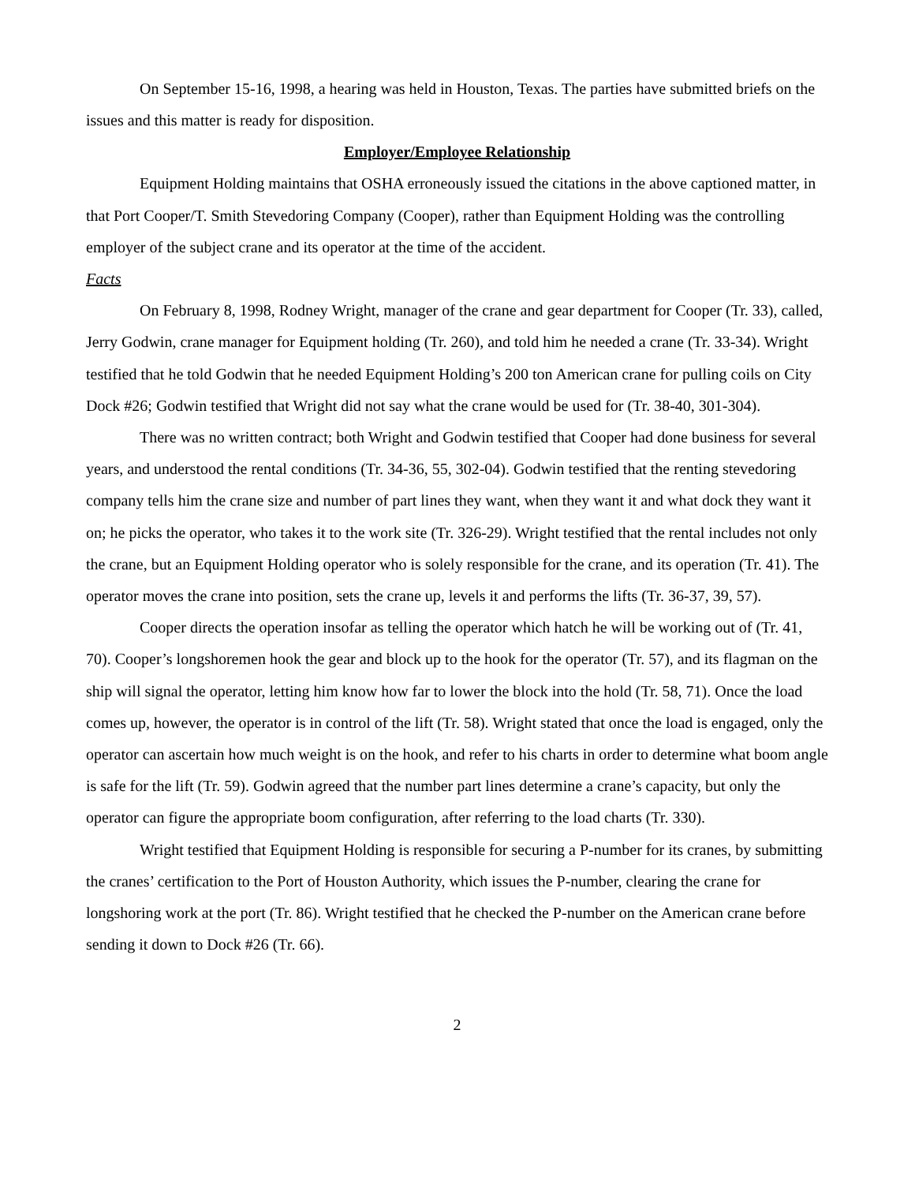On September 15-16, 1998, a hearing was held in Houston, Texas. The parties have submitted briefs on the issues and this matter is ready for disposition.
Employer/Employee Relationship
Equipment Holding maintains that OSHA erroneously issued the citations in the above captioned matter, in that Port Cooper/T. Smith Stevedoring Company (Cooper), rather than Equipment Holding was the controlling employer of the subject crane and its operator at the time of the accident.
Facts
On February 8, 1998, Rodney Wright, manager of the crane and gear department for Cooper (Tr. 33), called, Jerry Godwin, crane manager for Equipment holding (Tr. 260), and told him he needed a crane (Tr. 33-34). Wright testified that he told Godwin that he needed Equipment Holding’s 200 ton American crane for pulling coils on City Dock #26; Godwin testified that Wright did not say what the crane would be used for (Tr. 38-40, 301-304).
There was no written contract; both Wright and Godwin testified that Cooper had done business for several years, and understood the rental conditions (Tr. 34-36, 55, 302-04). Godwin testified that the renting stevedoring company tells him the crane size and number of part lines they want, when they want it and what dock they want it on; he picks the operator, who takes it to the work site (Tr. 326-29). Wright testified that the rental includes not only the crane, but an Equipment Holding operator who is solely responsible for the crane, and its operation (Tr. 41). The operator moves the crane into position, sets the crane up, levels it and performs the lifts (Tr. 36-37, 39, 57).
Cooper directs the operation insofar as telling the operator which hatch he will be working out of (Tr. 41, 70). Cooper’s longshoremen hook the gear and block up to the hook for the operator (Tr. 57), and its flagman on the ship will signal the operator, letting him know how far to lower the block into the hold (Tr. 58, 71). Once the load comes up, however, the operator is in control of the lift (Tr. 58). Wright stated that once the load is engaged, only the operator can ascertain how much weight is on the hook, and refer to his charts in order to determine what boom angle is safe for the lift (Tr. 59). Godwin agreed that the number part lines determine a crane’s capacity, but only the operator can figure the appropriate boom configuration, after referring to the load charts (Tr. 330).
Wright testified that Equipment Holding is responsible for securing a P-number for its cranes, by submitting the cranes’ certification to the Port of Houston Authority, which issues the P-number, clearing the crane for longshoring work at the port (Tr. 86). Wright testified that he checked the P-number on the American crane before sending it down to Dock #26 (Tr. 66).
2